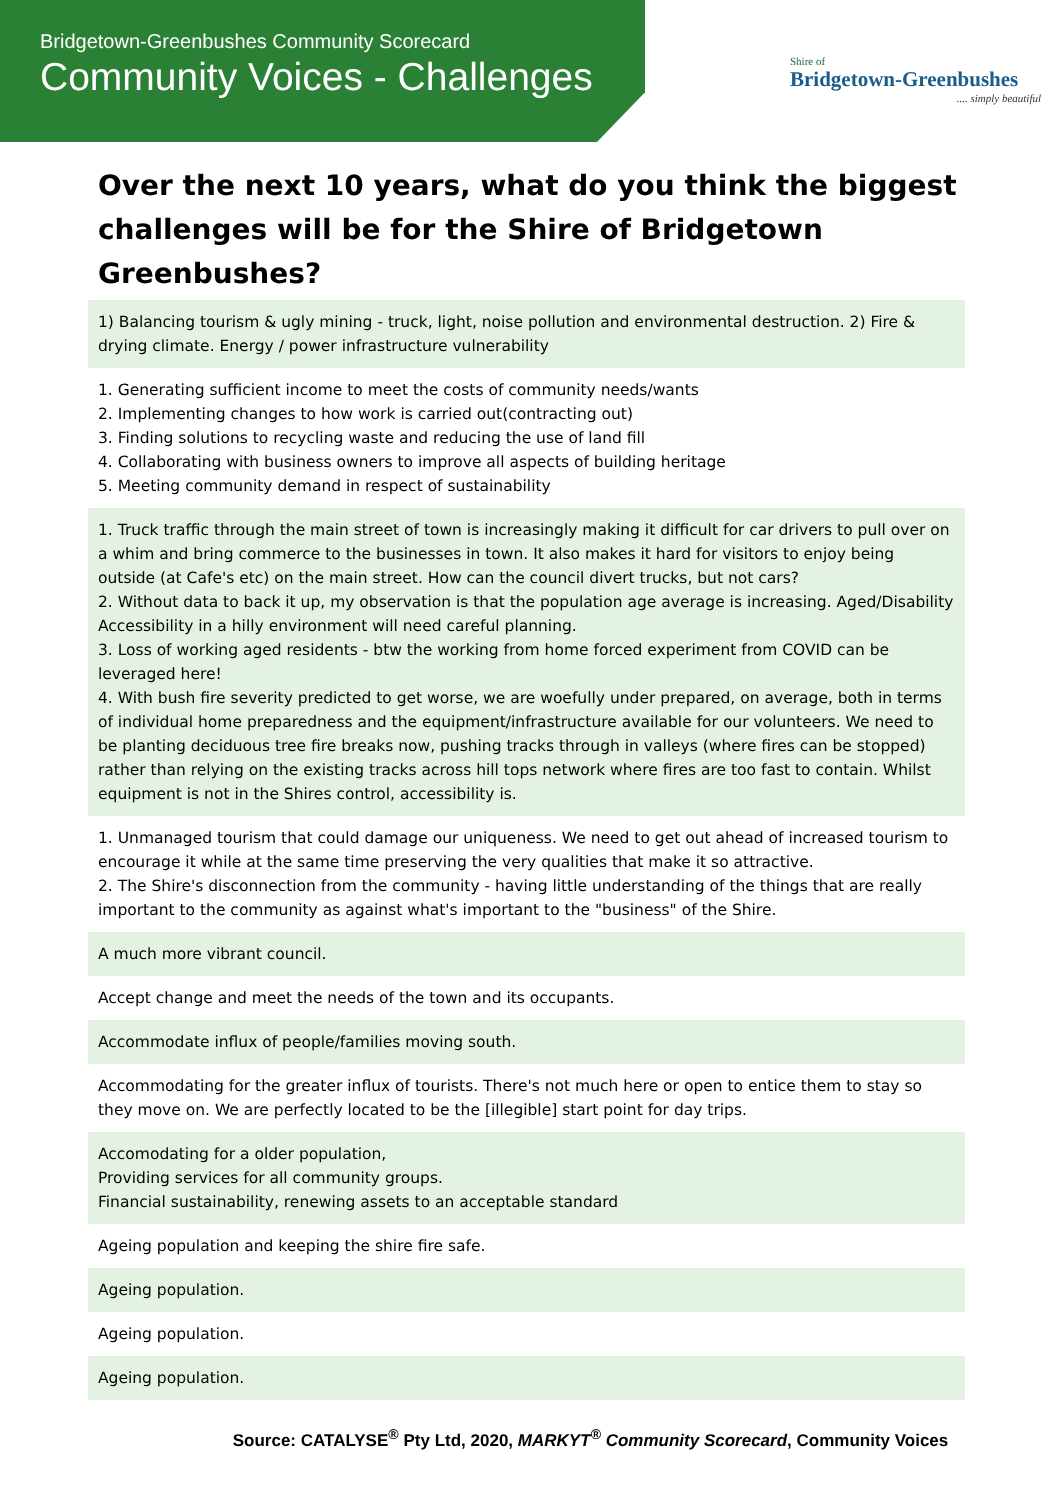Bridgetown-Greenbushes Community Scorecard
Community Voices - Challenges
Shire of
Bridgetown-Greenbushes
.... simply beautiful
Over the next 10 years, what do you think the biggest challenges will be for the Shire of Bridgetown Greenbushes?
| 1) Balancing tourism & ugly mining - truck, light, noise pollution and environmental destruction. 2) Fire & drying climate. Energy / power infrastructure vulnerability |
| 1. Generating sufficient income to meet the costs of community needs/wants 2. Implementing changes to how work is carried out(contracting out) 3. Finding solutions to recycling waste and reducing the use of land fill 4. Collaborating with business owners to improve all aspects of building heritage 5. Meeting community demand in respect of sustainability |
| 1. Truck traffic through the main street of town is increasingly making it difficult for car drivers to pull over on a whim and bring commerce to the businesses in town. It also makes it hard for visitors to enjoy being outside (at Cafe's etc) on the main street. How can the council divert trucks, but not cars? 2. Without data to back it up, my observation is that the population age average is increasing. Aged/Disability Accessibility in a hilly environment will need careful planning. 3. Loss of working aged residents - btw the working from home forced experiment from COVID can be leveraged here! 4. With bush fire severity predicted to get worse, we are woefully under prepared, on average, both in terms of individual home preparedness and the equipment/infrastructure available for our volunteers. We need to be planting deciduous tree fire breaks now, pushing tracks through in valleys (where fires can be stopped) rather than relying on the existing tracks across hill tops network where fires are too fast to contain. Whilst equipment is not in the Shires control, accessibility is. |
| 1. Unmanaged tourism that could damage our uniqueness. We need to get out ahead of increased tourism to encourage it while at the same time preserving the very qualities that make it so attractive. 2. The Shire's disconnection from the community - having little understanding of the things that are really important to the community as against what's important to the "business" of the Shire. |
| A much more vibrant council. |
| Accept change and meet the needs of the town and its occupants. |
| Accommodate influx of people/families moving south. |
| Accommodating for the greater influx of tourists. There's not much here or open to entice them to stay so they move on. We are perfectly located to be the [illegible] start point for day trips. |
| Accomodating for a older population, Providing services for all community groups. Financial sustainability, renewing assets to an acceptable standard |
| Ageing population and keeping the shire fire safe. |
| Ageing population. |
| Ageing population. |
| Ageing population. |
Source: CATALYSE<sup>®</sup> Pty Ltd, 2020, MARKYT<sup>®</sup> Community Scorecard, Community Voices